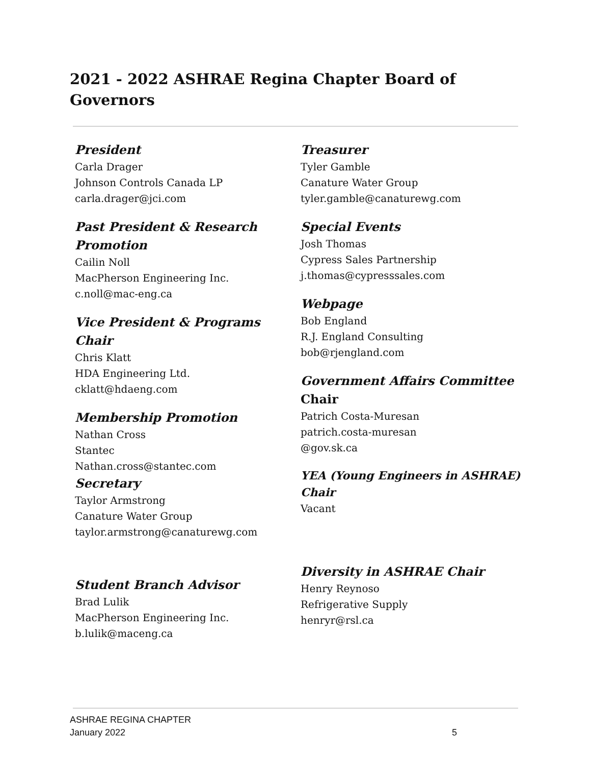2021 - 2022 ASHRAE Regina Chapter Board of Governors
President
Carla Drager
Johnson Controls Canada LP
carla.drager@jci.com
Past President & Research Promotion
Cailin Noll
MacPherson Engineering Inc.
c.noll@mac-eng.ca
Vice President & Programs Chair
Chris Klatt
HDA Engineering Ltd.
cklatt@hdaeng.com
Membership Promotion
Nathan Cross
Stantec
Nathan.cross@stantec.com
Secretary
Taylor Armstrong
Canature Water Group
taylor.armstrong@canaturewg.com
Student Branch Advisor
Brad Lulik
MacPherson Engineering Inc.
b.lulik@maceng.ca
Treasurer
Tyler Gamble
Canature Water Group
tyler.gamble@canaturewg.com
Special Events
Josh Thomas
Cypress Sales Partnership
j.thomas@cypresssales.com
Webpage
Bob England
R.J. England Consulting
bob@rjengland.com
Government Affairs Committee Chair
Patrich Costa-Muresan
patrich.costa-muresan
@gov.sk.ca
YEA (Young Engineers in ASHRAE) Chair
Vacant
Diversity in ASHRAE Chair
Henry Reynoso
Refrigerative Supply
henryr@rsl.ca
ASHRAE REGINA CHAPTER
January 2022
5